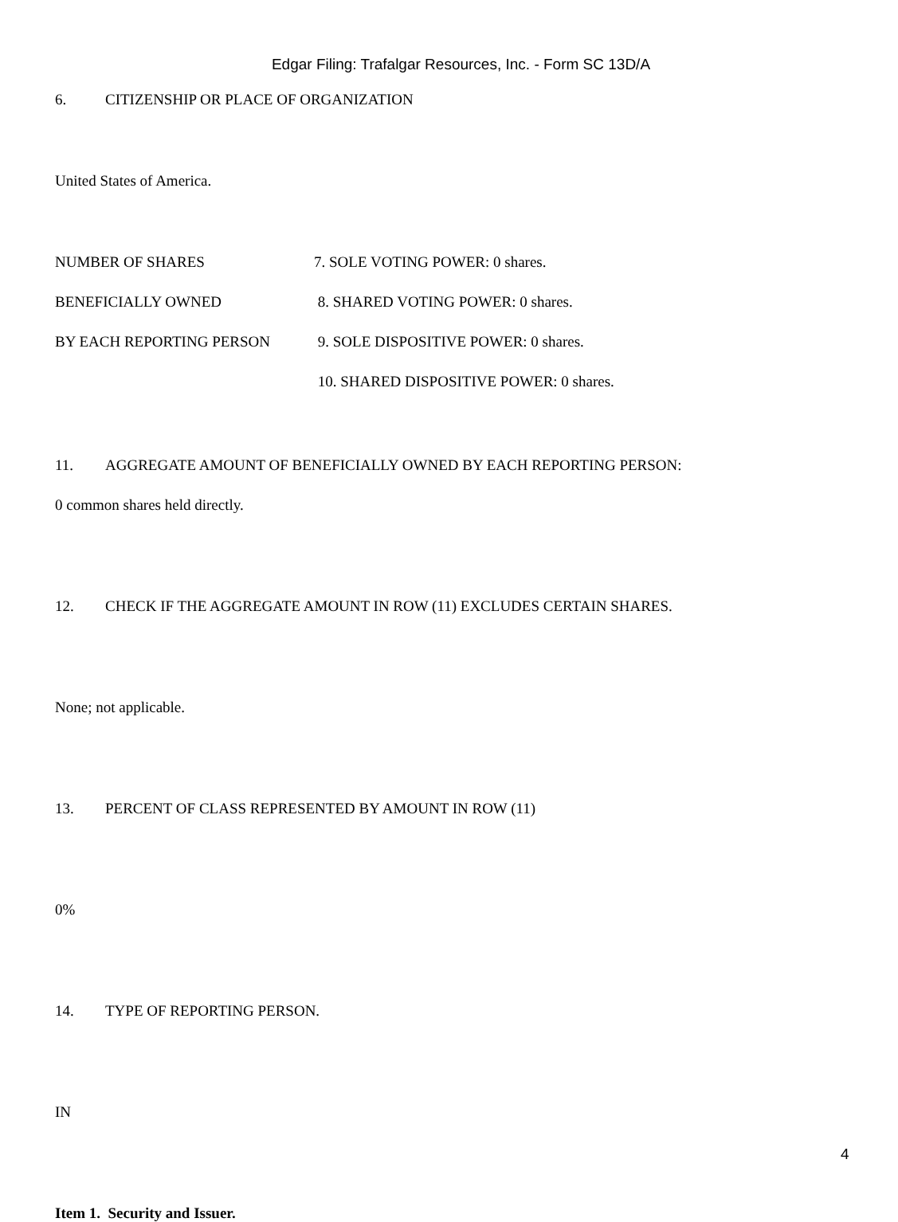Edgar Filing: Trafalgar Resources, Inc. - Form SC 13D/A
6. CITIZENSHIP OR PLACE OF ORGANIZATION
United States of America.
| NUMBER OF SHARES | 7. SOLE VOTING POWER: 0 shares. |
| BENEFICIALLY OWNED | 8. SHARED VOTING POWER: 0 shares. |
| BY EACH REPORTING PERSON | 9. SOLE DISPOSITIVE POWER: 0 shares. |
| | 10. SHARED DISPOSITIVE POWER: 0 shares. |
11. AGGREGATE AMOUNT OF BENEFICIALLY OWNED BY EACH REPORTING PERSON:
0 common shares held directly.
12. CHECK IF THE AGGREGATE AMOUNT IN ROW (11) EXCLUDES CERTAIN SHARES.
None; not applicable.
13. PERCENT OF CLASS REPRESENTED BY AMOUNT IN ROW (11)
0%
14. TYPE OF REPORTING PERSON.
IN
Item 1. Security and Issuer.
4